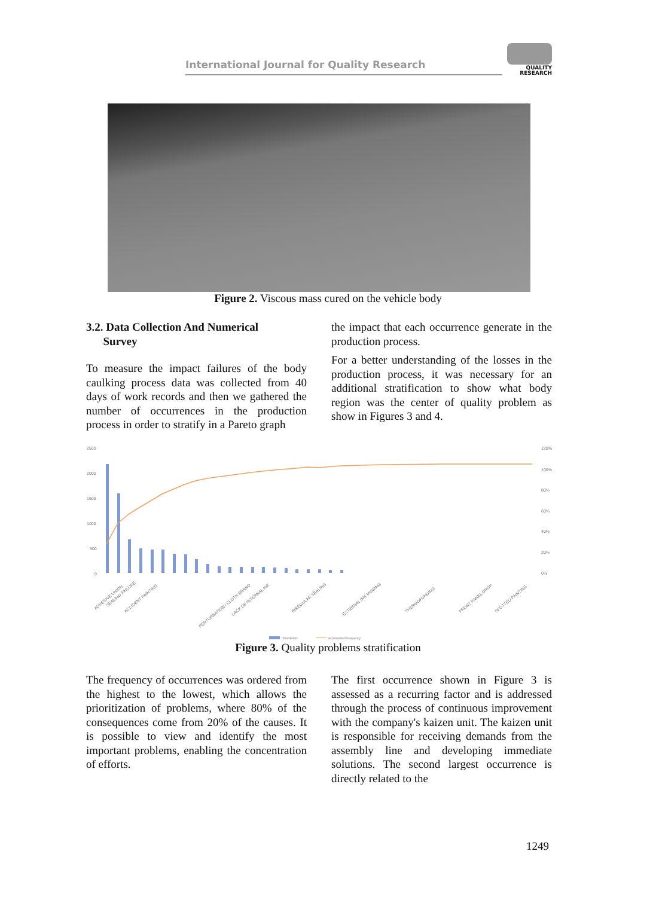International Journal for Quality Research
QUALITY
RESEARCH
Figure 2. Viscous mass cured on the vehicle body
3.2. Data Collection And Numerical
Survey
To measure the impact failures of the body caulking process data was collected from 40 days of work records and then we gathered the number of occurrences in the production process in order to stratify in a Pareto graph
the impact that each occurrence generate in the production process.
For a better understanding of the losses in the production process, it was necessary for an additional stratification to show what body region was the center of quality problem as show in Figures 3 and 4.
2500
2000
1500
1000
500
0
120%
100%
80%
60%
40%
20%
0%
ADHESIVE UNION
SEALING FAILURE
ACCIDENT PAINTING
PERTURBATION / CLOTH BRAND
LACK OF INTERNAL INK
IRREGULAR SEALING
EXTERNAL INK MISSING
THERMOFUNDING
FRONT PANEL DROP
SPOTTED PAINTING
Total Points
Accumulated Frequency
Figure 3. Quality problems stratification
The frequency of occurrences was ordered from the highest to the lowest, which allows the prioritization of problems, where 80% of the consequences come from 20% of the causes. It is possible to view and identify the most important problems, enabling the concentration of efforts.
The first occurrence shown in Figure 3 is assessed as a recurring factor and is addressed through the process of continuous improvement with the company's kaizen unit. The kaizen unit is responsible for receiving demands from the assembly line and developing immediate solutions. The second largest occurrence is directly related to the
1249